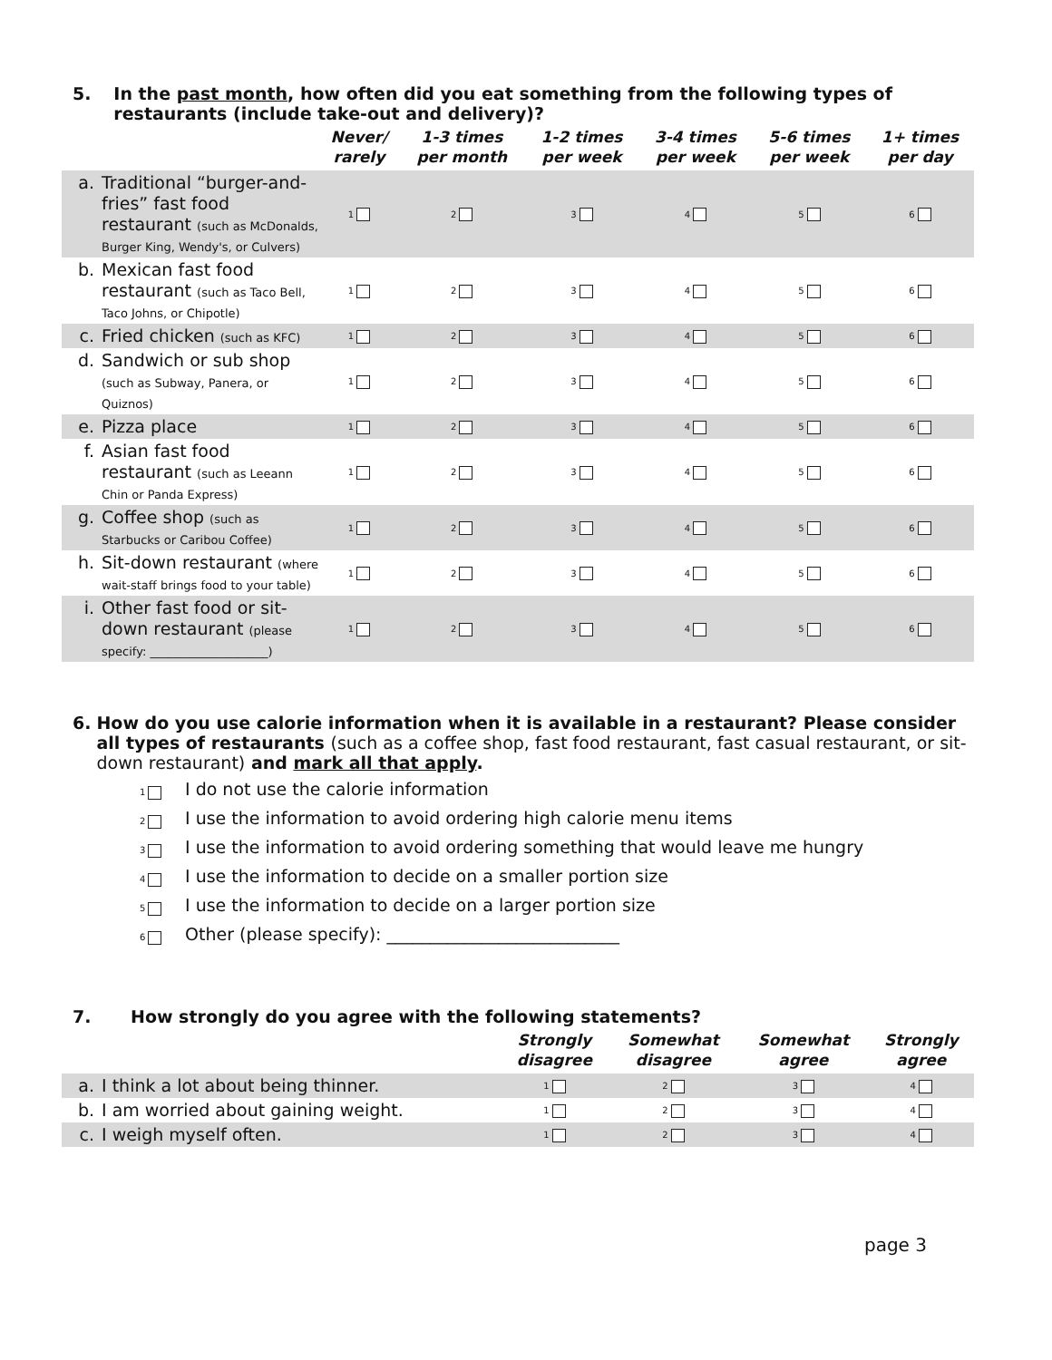5. In the past month, how often did you eat something from the following types of restaurants (include take-out and delivery)?
| | | Never/ rarely | 1-3 times per month | 1-2 times per week | 3-4 times per week | 5-6 times per week | 1+ times per day |
| --- | --- | --- | --- | --- | --- | --- | --- |
| a. | Traditional “burger-and-fries” fast food restaurant (such as McDonalds, Burger King, Wendy's, or Culvers) | 1 | 2 | 3 | 4 | 5 | 6 |
| b. | Mexican fast food restaurant (such as Taco Bell, Taco Johns, or Chipotle) | 1 | 2 | 3 | 4 | 5 | 6 |
| c. | Fried chicken (such as KFC) | 1 | 2 | 3 | 4 | 5 | 6 |
| d. | Sandwich or sub shop (such as Subway, Panera, or Quiznos) | 1 | 2 | 3 | 4 | 5 | 6 |
| e. | Pizza place | 1 | 2 | 3 | 4 | 5 | 6 |
| f. | Asian fast food restaurant (such as Leeann Chin or Panda Express) | 1 | 2 | 3 | 4 | 5 | 6 |
| g. | Coffee shop (such as Starbucks or Caribou Coffee) | 1 | 2 | 3 | 4 | 5 | 6 |
| h. | Sit-down restaurant (where wait-staff brings food to your table) | 1 | 2 | 3 | 4 | 5 | 6 |
| i. | Other fast food or sit-down restaurant (please specify: ____________________) | 1 | 2 | 3 | 4 | 5 | 6 |
6. How do you use calorie information when it is available in a restaurant? Please consider all types of restaurants (such as a coffee shop, fast food restaurant, fast casual restaurant, or sit-down restaurant) and mark all that apply.
1 I do not use the calorie information
2 I use the information to avoid ordering high calorie menu items
3 I use the information to avoid ordering something that would leave me hungry
4 I use the information to decide on a smaller portion size
5 I use the information to decide on a larger portion size
6 Other (please specify): ___________________________
7. How strongly do you agree with the following statements?
| | | Strongly disagree | Somewhat disagree | Somewhat agree | Strongly agree |
| --- | --- | --- | --- | --- | --- |
| a. | I think a lot about being thinner. | 1 | 2 | 3 | 4 |
| b. | I am worried about gaining weight. | 1 | 2 | 3 | 4 |
| c. | I weigh myself often. | 1 | 2 | 3 | 4 |
page 3